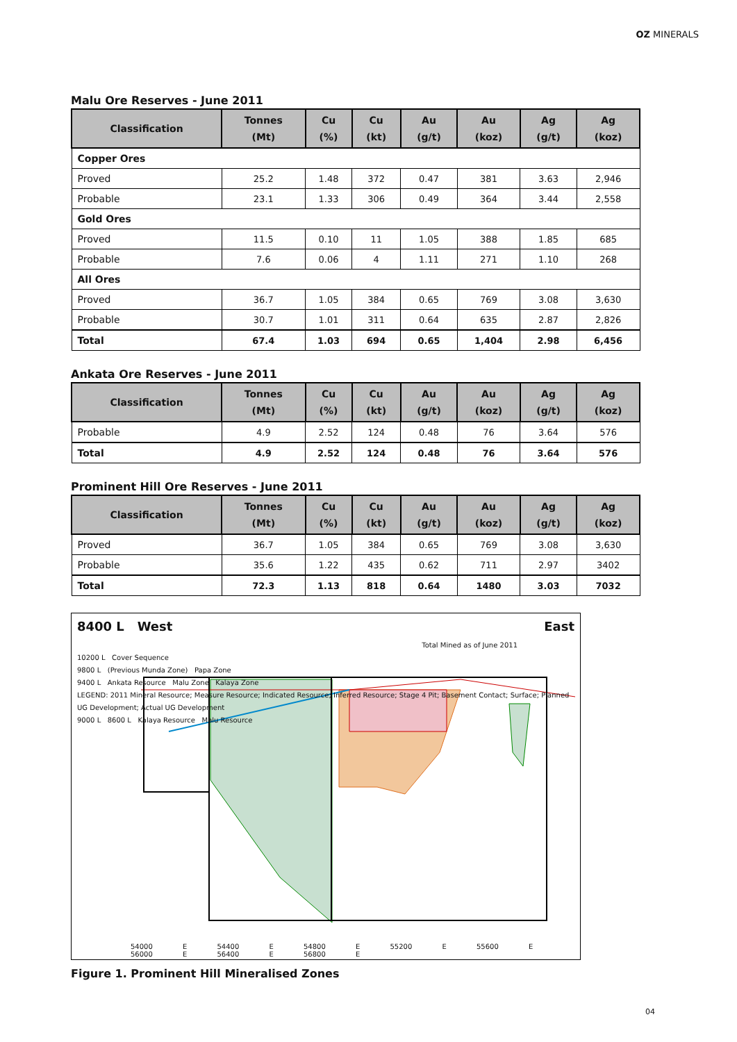OZ MINERALS
Malu Ore Reserves - June 2011
| Classification | Tonnes (Mt) | Cu (%) | Cu (kt) | Au (g/t) | Au (koz) | Ag (g/t) | Ag (koz) |
| --- | --- | --- | --- | --- | --- | --- | --- |
| Copper Ores | | | | | | | |
| Proved | 25.2 | 1.48 | 372 | 0.47 | 381 | 3.63 | 2,946 |
| Probable | 23.1 | 1.33 | 306 | 0.49 | 364 | 3.44 | 2,558 |
| Gold Ores | | | | | | | |
| Proved | 11.5 | 0.10 | 11 | 1.05 | 388 | 1.85 | 685 |
| Probable | 7.6 | 0.06 | 4 | 1.11 | 271 | 1.10 | 268 |
| All Ores | | | | | | | |
| Proved | 36.7 | 1.05 | 384 | 0.65 | 769 | 3.08 | 3,630 |
| Probable | 30.7 | 1.01 | 311 | 0.64 | 635 | 2.87 | 2,826 |
| Total | 67.4 | 1.03 | 694 | 0.65 | 1,404 | 2.98 | 6,456 |
Ankata Ore Reserves - June 2011
| Classification | Tonnes (Mt) | Cu (%) | Cu (kt) | Au (g/t) | Au (koz) | Ag (g/t) | Ag (koz) |
| --- | --- | --- | --- | --- | --- | --- | --- |
| Probable | 4.9 | 2.52 | 124 | 0.48 | 76 | 3.64 | 576 |
| Total | 4.9 | 2.52 | 124 | 0.48 | 76 | 3.64 | 576 |
Prominent Hill Ore Reserves - June 2011
| Classification | Tonnes (Mt) | Cu (%) | Cu (kt) | Au (g/t) | Au (koz) | Ag (g/t) | Ag (koz) |
| --- | --- | --- | --- | --- | --- | --- | --- |
| Proved | 36.7 | 1.05 | 384 | 0.65 | 769 | 3.08 | 3,630 |
| Probable | 35.6 | 1.22 | 435 | 0.62 | 711 | 2.97 | 3402 |
| Total | 72.3 | 1.13 | 818 | 0.64 | 1480 | 3.03 | 7032 |
8400 L West East
Total Mined as of June 2011
10200 L Cover Sequence
9800 L (Previous Munda Zone) Papa Zone
9400 L Ankata Resource Malu Zone Kalaya Zone
LEGEND: 2011 Mineral Resource; Measure Resource; Indicated Resource; Inferred Resource; Stage 4 Pit; Basement Contact; Surface; Planned UG Development; Actual UG Development
9000 L 8600 L Kalaya Resource Malu Resource
54000 E 54400 E 54800 E 55200 E 55600 E 56000 E 56400 E 56800 E
Figure 1. Prominent Hill Mineralised Zones
04